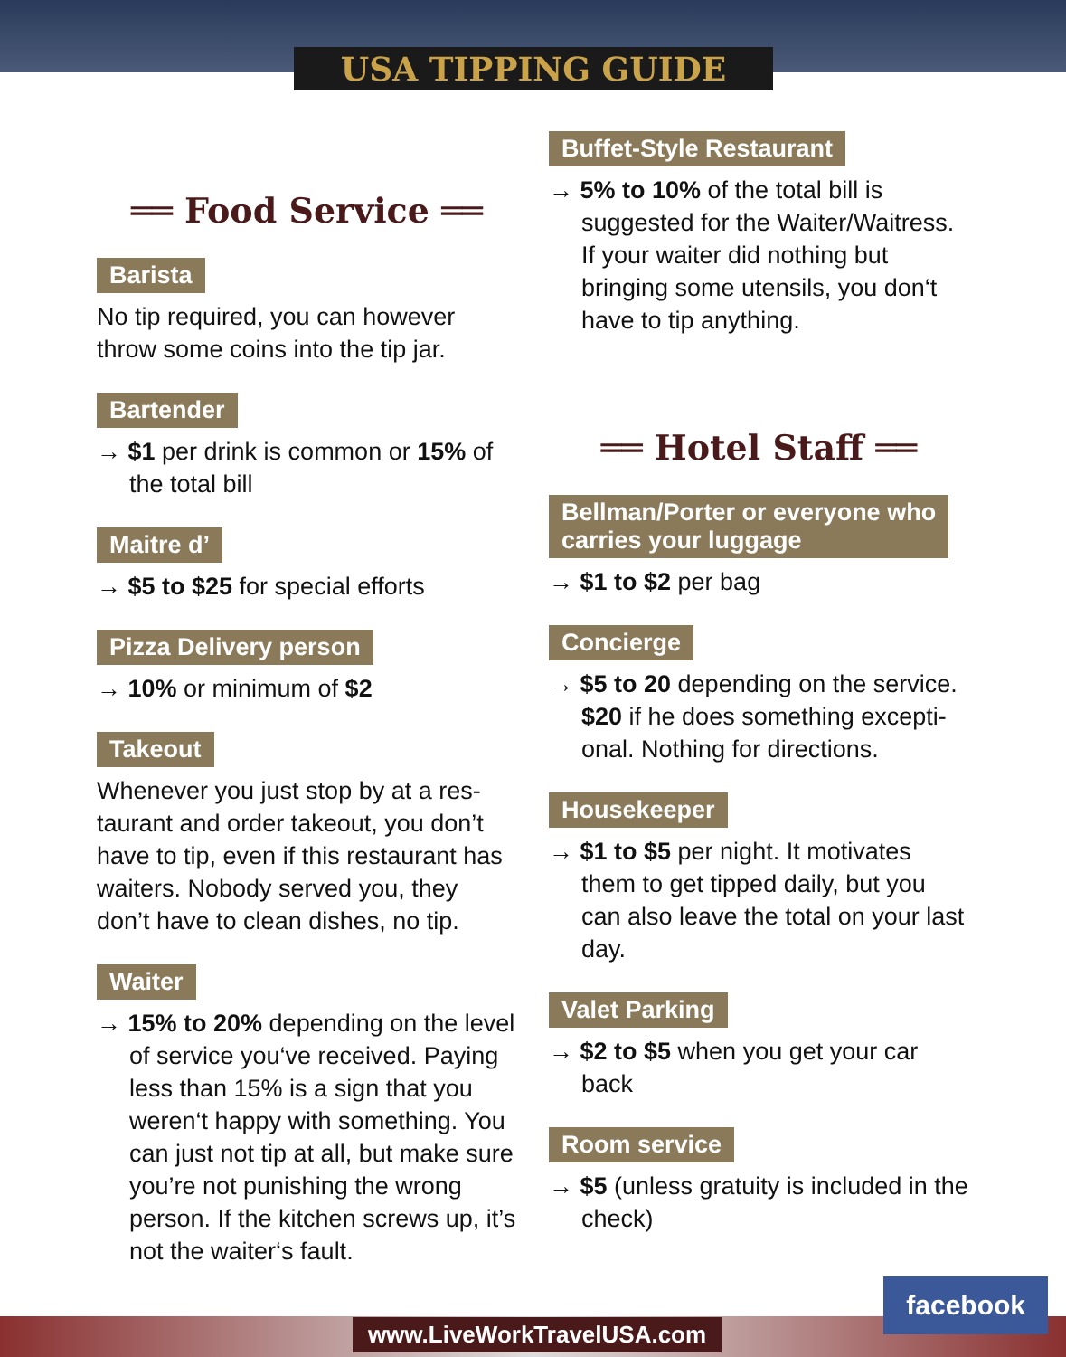USA TIPPING GUIDE
══ Food Service ══
Barista
No tip required, you can however throw some coins into the tip jar.
Bartender
→ $1 per drink is common or 15% of the total bill
Maitre d’
→ $5 to $25 for special efforts
Pizza Delivery person
→ 10% or minimum of $2
Takeout
Whenever you just stop by at a res- taurant and order takeout, you don’t have to tip, even if this restaurant has waiters. Nobody served you, they don’t have to clean dishes, no tip.
Waiter
→ 15% to 20% depending on the level of service you‘ve received. Paying less than 15% is a sign that you weren‘t happy with something. You can just not tip at all, but make sure you’re not punishing the wrong person. If the kitchen screws up, it’s not the waiter‘s fault.
Buffet-Style Restaurant
→ 5% to 10% of the total bill is suggested for the Waiter/Waitress. If your waiter did nothing but bringing some utensils, you don‘t have to tip anything.
══ Hotel Staff ══
Bellman/Porter or everyone who
carries your luggage
→ $1 to $2 per bag
Concierge
→ $5 to 20 depending on the service. $20 if he does something excepti- onal. Nothing for directions.
Housekeeper
→ $1 to $5 per night. It motivates them to get tipped daily, but you can also leave the total on your last day.
Valet Parking
→ $2 to $5 when you get your car back
Room service
→ $5 (unless gratuity is included in the check)
www.LiveWorkTravelUSA.com
facebook